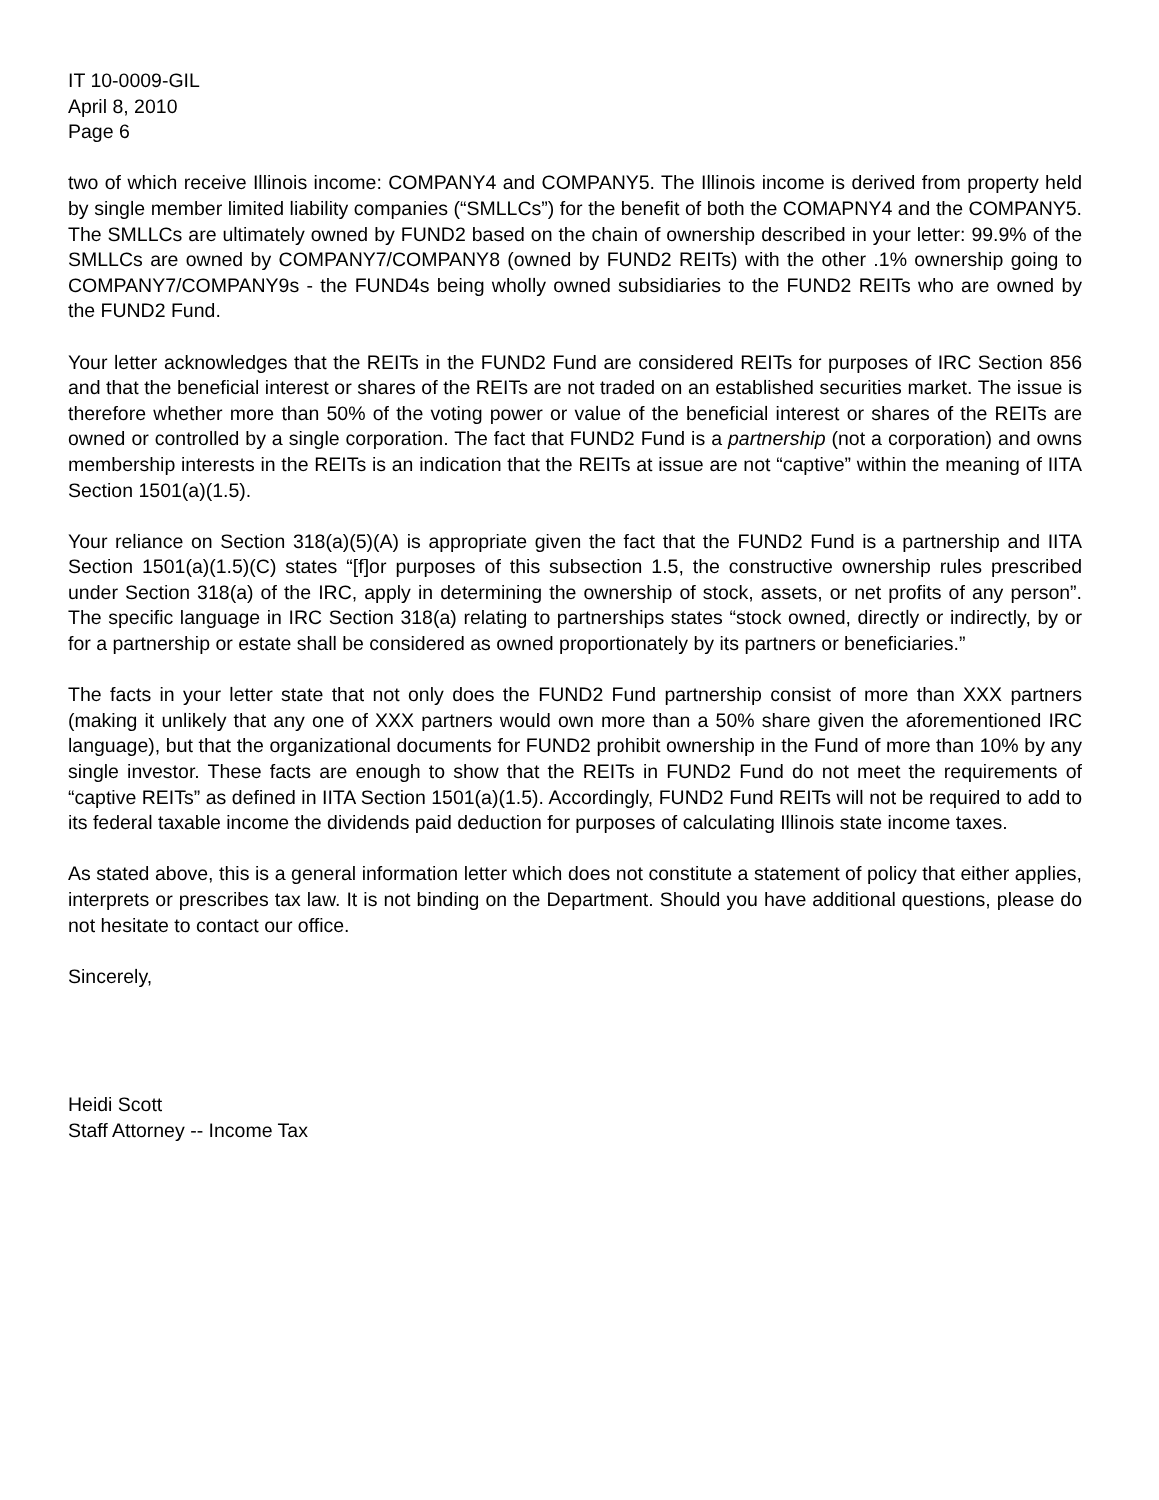IT 10-0009-GIL
April 8, 2010
Page 6
two of which receive Illinois income: COMPANY4 and COMPANY5. The Illinois income is derived from property held by single member limited liability companies (“SMLLCs”) for the benefit of both the COMAPNY4 and the COMPANY5. The SMLLCs are ultimately owned by FUND2 based on the chain of ownership described in your letter: 99.9% of the SMLLCs are owned by COMPANY7/COMPANY8 (owned by FUND2 REITs) with the other .1% ownership going to COMPANY7/COMPANY9s - the FUND4s being wholly owned subsidiaries to the FUND2 REITs who are owned by the FUND2 Fund.
Your letter acknowledges that the REITs in the FUND2 Fund are considered REITs for purposes of IRC Section 856 and that the beneficial interest or shares of the REITs are not traded on an established securities market. The issue is therefore whether more than 50% of the voting power or value of the beneficial interest or shares of the REITs are owned or controlled by a single corporation. The fact that FUND2 Fund is a partnership (not a corporation) and owns membership interests in the REITs is an indication that the REITs at issue are not “captive” within the meaning of IITA Section 1501(a)(1.5).
Your reliance on Section 318(a)(5)(A) is appropriate given the fact that the FUND2 Fund is a partnership and IITA Section 1501(a)(1.5)(C) states “[f]or purposes of this subsection 1.5, the constructive ownership rules prescribed under Section 318(a) of the IRC, apply in determining the ownership of stock, assets, or net profits of any person”. The specific language in IRC Section 318(a) relating to partnerships states “stock owned, directly or indirectly, by or for a partnership or estate shall be considered as owned proportionately by its partners or beneficiaries.”
The facts in your letter state that not only does the FUND2 Fund partnership consist of more than XXX partners (making it unlikely that any one of XXX partners would own more than a 50% share given the aforementioned IRC language), but that the organizational documents for FUND2 prohibit ownership in the Fund of more than 10% by any single investor. These facts are enough to show that the REITs in FUND2 Fund do not meet the requirements of “captive REITs” as defined in IITA Section 1501(a)(1.5). Accordingly, FUND2 Fund REITs will not be required to add to its federal taxable income the dividends paid deduction for purposes of calculating Illinois state income taxes.
As stated above, this is a general information letter which does not constitute a statement of policy that either applies, interprets or prescribes tax law. It is not binding on the Department. Should you have additional questions, please do not hesitate to contact our office.
Sincerely,
Heidi Scott
Staff Attorney -- Income Tax